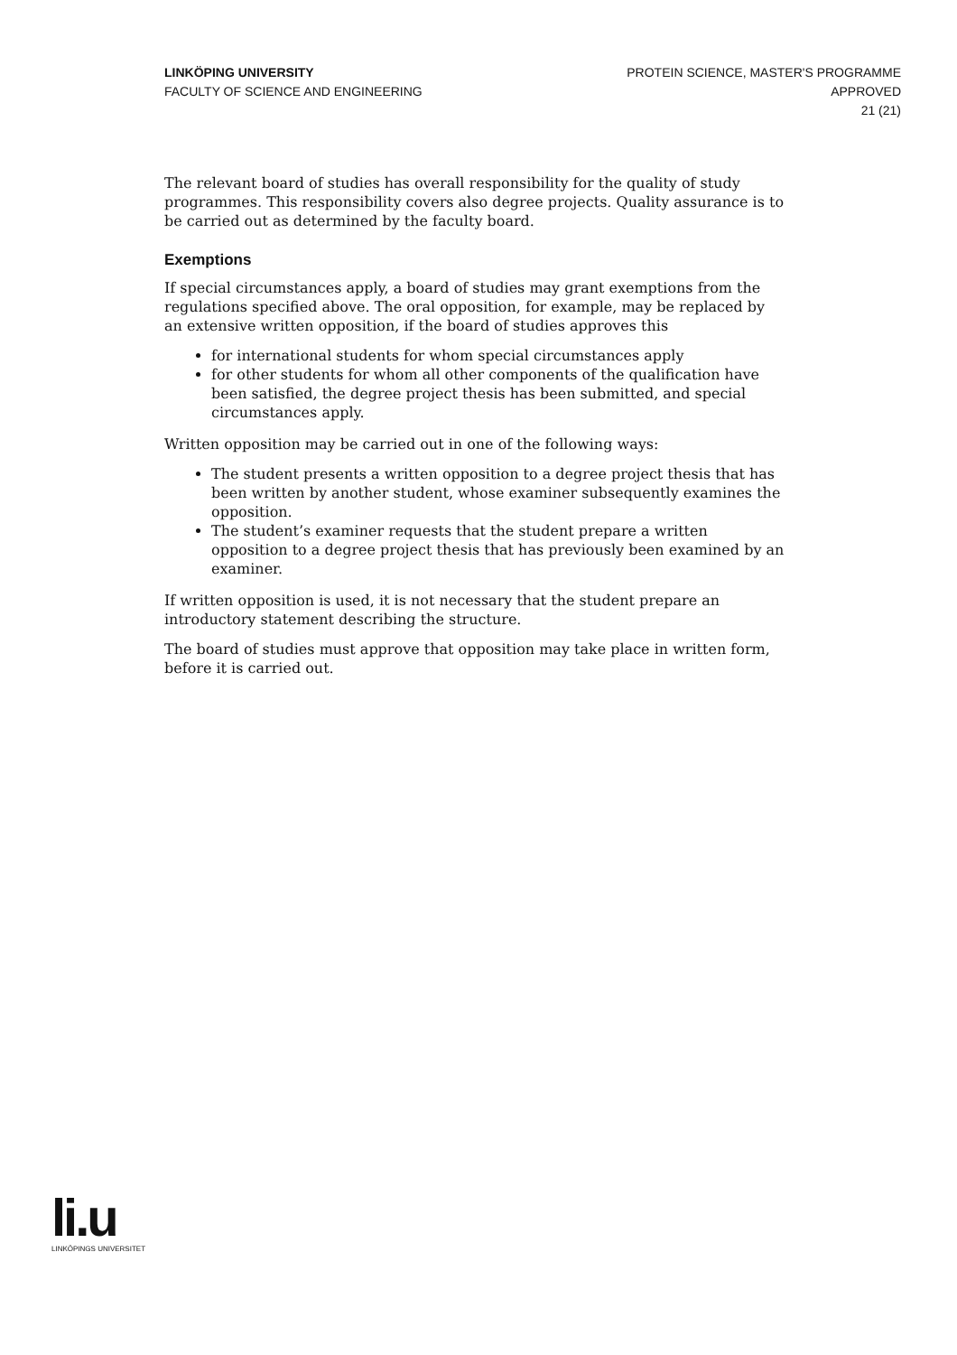LINKÖPING UNIVERSITY
FACULTY OF SCIENCE AND ENGINEERING
PROTEIN SCIENCE, MASTER'S PROGRAMME
APPROVED
21 (21)
The relevant board of studies has overall responsibility for the quality of study programmes. This responsibility covers also degree projects. Quality assurance is to be carried out as determined by the faculty board.
Exemptions
If special circumstances apply, a board of studies may grant exemptions from the regulations specified above. The oral opposition, for example, may be replaced by an extensive written opposition, if the board of studies approves this
for international students for whom special circumstances apply
for other students for whom all other components of the qualification have been satisfied, the degree project thesis has been submitted, and special circumstances apply.
Written opposition may be carried out in one of the following ways:
The student presents a written opposition to a degree project thesis that has been written by another student, whose examiner subsequently examines the opposition.
The student’s examiner requests that the student prepare a written opposition to a degree project thesis that has previously been examined by an examiner.
If written opposition is used, it is not necessary that the student prepare an introductory statement describing the structure.
The board of studies must approve that opposition may take place in written form, before it is carried out.
li.u
LINKÖPINGS UNIVERSITET